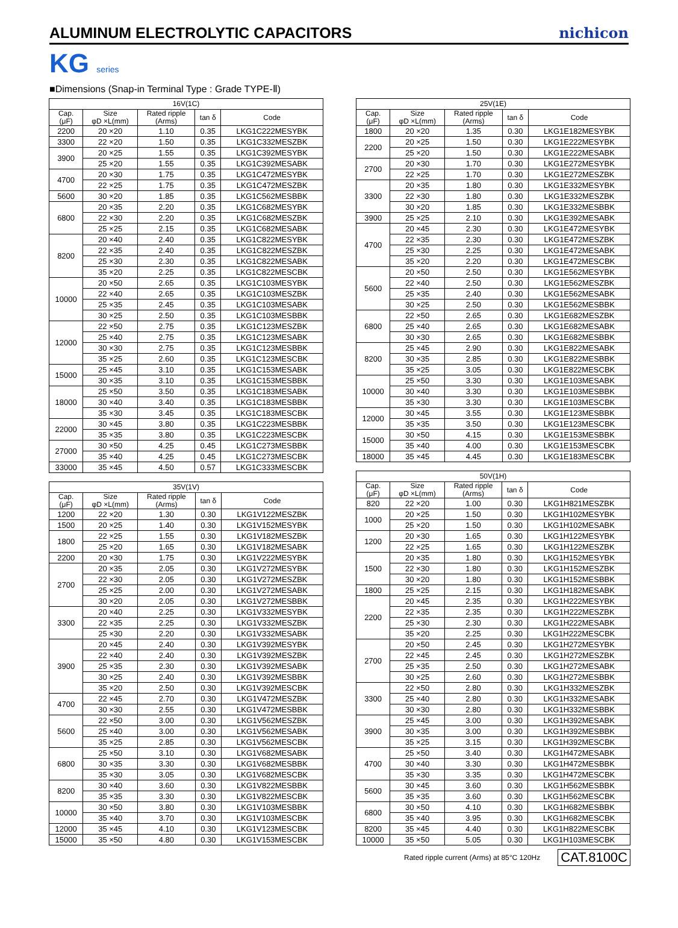ALUMINUM ELECTROLYTIC CAPACITORS
nichicon
KG series
■Dimensions (Snap-in Terminal Type : Grade TYPE-Ⅱ)
| 16V(1C) | | | | |
| --- | --- | --- | --- | --- |
| Cap. (μF) | Size φD ×L(mm) | Rated ripple (Arms) | tan δ | Code |
| 2200 | 20 ×20 | 1.10 | 0.35 | LKG1C222MESYBK |
| 3300 | 22 ×20 | 1.50 | 0.35 | LKG1C332MESZBK |
| 3900 | 20 ×25 | 1.55 | 0.35 | LKG1C392MESYBK |
| | 25 ×20 | 1.55 | 0.35 | LKG1C392MESABK |
| 4700 | 20 ×30 | 1.75 | 0.35 | LKG1C472MESYBK |
| | 22 ×25 | 1.75 | 0.35 | LKG1C472MESZBK |
| 5600 | 30 ×20 | 1.85 | 0.35 | LKG1C562MESBBK |
| 6800 | 20 ×35 | 2.20 | 0.35 | LKG1C682MESYBK |
| | 22 ×30 | 2.20 | 0.35 | LKG1C682MESZBK |
| | 25 ×25 | 2.15 | 0.35 | LKG1C682MESABK |
| 8200 | 20 ×40 | 2.40 | 0.35 | LKG1C822MESYBK |
| | 22 ×35 | 2.40 | 0.35 | LKG1C822MESZBK |
| | 25 ×30 | 2.30 | 0.35 | LKG1C822MESABK |
| | 35 ×20 | 2.25 | 0.35 | LKG1C822MESCBK |
| 10000 | 20 ×50 | 2.65 | 0.35 | LKG1C103MESYBK |
| | 22 ×40 | 2.65 | 0.35 | LKG1C103MESZBK |
| | 25 ×35 | 2.45 | 0.35 | LKG1C103MESABK |
| | 30 ×25 | 2.50 | 0.35 | LKG1C103MESBBK |
| 12000 | 22 ×50 | 2.75 | 0.35 | LKG1C123MESZBK |
| | 25 ×40 | 2.75 | 0.35 | LKG1C123MESABK |
| | 30 ×30 | 2.75 | 0.35 | LKG1C123MESBBK |
| | 35 ×25 | 2.60 | 0.35 | LKG1C123MESCBK |
| 15000 | 25 ×45 | 3.10 | 0.35 | LKG1C153MESABK |
| | 30 ×35 | 3.10 | 0.35 | LKG1C153MESBBK |
| 18000 | 25 ×50 | 3.50 | 0.35 | LKG1C183MESABK |
| | 30 ×40 | 3.40 | 0.35 | LKG1C183MESBBK |
| | 35 ×30 | 3.45 | 0.35 | LKG1C183MESCBK |
| 22000 | 30 ×45 | 3.80 | 0.35 | LKG1C223MESBBK |
| | 35 ×35 | 3.80 | 0.35 | LKG1C223MESCBK |
| 27000 | 30 ×50 | 4.25 | 0.45 | LKG1C273MESBBK |
| | 35 ×40 | 4.25 | 0.45 | LKG1C273MESCBK |
| 33000 | 35 ×45 | 4.50 | 0.57 | LKG1C333MESCBK |
| 35V(1V) | | | | |
| --- | --- | --- | --- | --- |
| Cap. (μF) | Size φD ×L(mm) | Rated ripple (Arms) | tan δ | Code |
| 1200 | 22 ×20 | 1.30 | 0.30 | LKG1V122MESZBK |
| 1500 | 20 ×25 | 1.40 | 0.30 | LKG1V152MESYBK |
| 1800 | 22 ×25 | 1.55 | 0.30 | LKG1V182MESZBK |
| | 25 ×20 | 1.65 | 0.30 | LKG1V182MESABK |
| 2200 | 20 ×30 | 1.75 | 0.30 | LKG1V222MESYBK |
| 2700 | 20 ×35 | 2.05 | 0.30 | LKG1V272MESYBK |
| | 22 ×30 | 2.05 | 0.30 | LKG1V272MESZBK |
| | 25 ×25 | 2.00 | 0.30 | LKG1V272MESABK |
| | 30 ×20 | 2.05 | 0.30 | LKG1V272MESBBK |
| 3300 | 20 ×40 | 2.25 | 0.30 | LKG1V332MESYBK |
| | 22 ×35 | 2.25 | 0.30 | LKG1V332MESZBK |
| | 25 ×30 | 2.20 | 0.30 | LKG1V332MESABK |
| 3900 | 20 ×45 | 2.40 | 0.30 | LKG1V392MESYBK |
| | 22 ×40 | 2.40 | 0.30 | LKG1V392MESZBK |
| | 25 ×35 | 2.30 | 0.30 | LKG1V392MESABK |
| | 30 ×25 | 2.40 | 0.30 | LKG1V392MESBBK |
| | 35 ×20 | 2.50 | 0.30 | LKG1V392MESCBK |
| 4700 | 22 ×45 | 2.70 | 0.30 | LKG1V472MESZBK |
| | 30 ×30 | 2.55 | 0.30 | LKG1V472MESBBK |
| 5600 | 22 ×50 | 3.00 | 0.30 | LKG1V562MESZBK |
| | 25 ×40 | 3.00 | 0.30 | LKG1V562MESABK |
| | 35 ×25 | 2.85 | 0.30 | LKG1V562MESCBK |
| 6800 | 25 ×50 | 3.10 | 0.30 | LKG1V682MESABK |
| | 30 ×35 | 3.30 | 0.30 | LKG1V682MESBBK |
| | 35 ×30 | 3.05 | 0.30 | LKG1V682MESCBK |
| 8200 | 30 ×40 | 3.60 | 0.30 | LKG1V822MESBBK |
| | 35 ×35 | 3.30 | 0.30 | LKG1V822MESCBK |
| 10000 | 30 ×50 | 3.80 | 0.30 | LKG1V103MESBBK |
| | 35 ×40 | 3.70 | 0.30 | LKG1V103MESCBK |
| 12000 | 35 ×45 | 4.10 | 0.30 | LKG1V123MESCBK |
| 15000 | 35 ×50 | 4.80 | 0.30 | LKG1V153MESCBK |
| 25V(1E) | | | | |
| --- | --- | --- | --- | --- |
| Cap. (μF) | Size φD ×L(mm) | Rated ripple (Arms) | tan δ | Code |
| 1800 | 20 ×20 | 1.35 | 0.30 | LKG1E182MESYBK |
| 2200 | 20 ×25 | 1.50 | 0.30 | LKG1E222MESYBK |
| | 25 ×20 | 1.50 | 0.30 | LKG1E222MESABK |
| 2700 | 20 ×30 | 1.70 | 0.30 | LKG1E272MESYBK |
| | 22 ×25 | 1.70 | 0.30 | LKG1E272MESZBK |
| 3300 | 20 ×35 | 1.80 | 0.30 | LKG1E332MESYBK |
| | 22 ×30 | 1.80 | 0.30 | LKG1E332MESZBK |
| | 30 ×20 | 1.85 | 0.30 | LKG1E332MESBBK |
| 3900 | 25 ×25 | 2.10 | 0.30 | LKG1E392MESABK |
| 4700 | 20 ×45 | 2.30 | 0.30 | LKG1E472MESYBK |
| | 22 ×35 | 2.30 | 0.30 | LKG1E472MESZBK |
| | 25 ×30 | 2.25 | 0.30 | LKG1E472MESABK |
| | 35 ×20 | 2.20 | 0.30 | LKG1E472MESCBK |
| 5600 | 20 ×50 | 2.50 | 0.30 | LKG1E562MESYBK |
| | 22 ×40 | 2.50 | 0.30 | LKG1E562MESZBK |
| | 25 ×35 | 2.40 | 0.30 | LKG1E562MESABK |
| | 30 ×25 | 2.50 | 0.30 | LKG1E562MESBBK |
| 6800 | 22 ×50 | 2.65 | 0.30 | LKG1E682MESZBK |
| | 25 ×40 | 2.65 | 0.30 | LKG1E682MESABK |
| | 30 ×30 | 2.65 | 0.30 | LKG1E682MESBBK |
| 8200 | 25 ×45 | 2.90 | 0.30 | LKG1E822MESABK |
| | 30 ×35 | 2.85 | 0.30 | LKG1E822MESBBK |
| | 35 ×25 | 3.05 | 0.30 | LKG1E822MESCBK |
| 10000 | 25 ×50 | 3.30 | 0.30 | LKG1E103MESABK |
| | 30 ×40 | 3.30 | 0.30 | LKG1E103MESBBK |
| | 35 ×30 | 3.30 | 0.30 | LKG1E103MESCBK |
| 12000 | 30 ×45 | 3.55 | 0.30 | LKG1E123MESBBK |
| | 35 ×35 | 3.50 | 0.30 | LKG1E123MESCBK |
| 15000 | 30 ×50 | 4.15 | 0.30 | LKG1E153MESBBK |
| | 35 ×40 | 4.00 | 0.30 | LKG1E153MESCBK |
| 18000 | 35 ×45 | 4.45 | 0.30 | LKG1E183MESCBK |
| 50V(1H) | | | | |
| --- | --- | --- | --- | --- |
| Cap. (μF) | Size φD ×L(mm) | Rated ripple (Arms) | tan δ | Code |
| 820 | 22 ×20 | 1.00 | 0.30 | LKG1H821MESZBK |
| 1000 | 20 ×25 | 1.50 | 0.30 | LKG1H102MESYBK |
| | 25 ×20 | 1.50 | 0.30 | LKG1H102MESABK |
| 1200 | 20 ×30 | 1.65 | 0.30 | LKG1H122MESYBK |
| | 22 ×25 | 1.65 | 0.30 | LKG1H122MESZBK |
| 1500 | 20 ×35 | 1.80 | 0.30 | LKG1H152MESYBK |
| | 22 ×30 | 1.80 | 0.30 | LKG1H152MESZBK |
| | 30 ×20 | 1.80 | 0.30 | LKG1H152MESBBK |
| 1800 | 25 ×25 | 2.15 | 0.30 | LKG1H182MESABK |
| 2200 | 20 ×45 | 2.35 | 0.30 | LKG1H222MESYBK |
| | 22 ×35 | 2.35 | 0.30 | LKG1H222MESZBK |
| | 25 ×30 | 2.30 | 0.30 | LKG1H222MESABK |
| | 35 ×20 | 2.25 | 0.30 | LKG1H222MESCBK |
| 2700 | 20 ×50 | 2.45 | 0.30 | LKG1H272MESYBK |
| | 22 ×45 | 2.45 | 0.30 | LKG1H272MESZBK |
| | 25 ×35 | 2.50 | 0.30 | LKG1H272MESABK |
| | 30 ×25 | 2.60 | 0.30 | LKG1H272MESBBK |
| 3300 | 22 ×50 | 2.80 | 0.30 | LKG1H332MESZBK |
| | 25 ×40 | 2.80 | 0.30 | LKG1H332MESABK |
| | 30 ×30 | 2.80 | 0.30 | LKG1H332MESBBK |
| 3900 | 25 ×45 | 3.00 | 0.30 | LKG1H392MESABK |
| | 30 ×35 | 3.00 | 0.30 | LKG1H392MESBBK |
| | 35 ×25 | 3.15 | 0.30 | LKG1H392MESCBK |
| 4700 | 25 ×50 | 3.40 | 0.30 | LKG1H472MESABK |
| | 30 ×40 | 3.30 | 0.30 | LKG1H472MESBBK |
| | 35 ×30 | 3.35 | 0.30 | LKG1H472MESCBK |
| 5600 | 30 ×45 | 3.60 | 0.30 | LKG1H562MESBBK |
| | 35 ×35 | 3.60 | 0.30 | LKG1H562MESCBK |
| 6800 | 30 ×50 | 4.10 | 0.30 | LKG1H682MESBBK |
| | 35 ×40 | 3.95 | 0.30 | LKG1H682MESCBK |
| 8200 | 35 ×45 | 4.40 | 0.30 | LKG1H822MESCBK |
| 10000 | 35 ×50 | 5.05 | 0.30 | LKG1H103MESCBK |
Rated ripple current (Arms) at 85°C 120Hz CAT.8100C